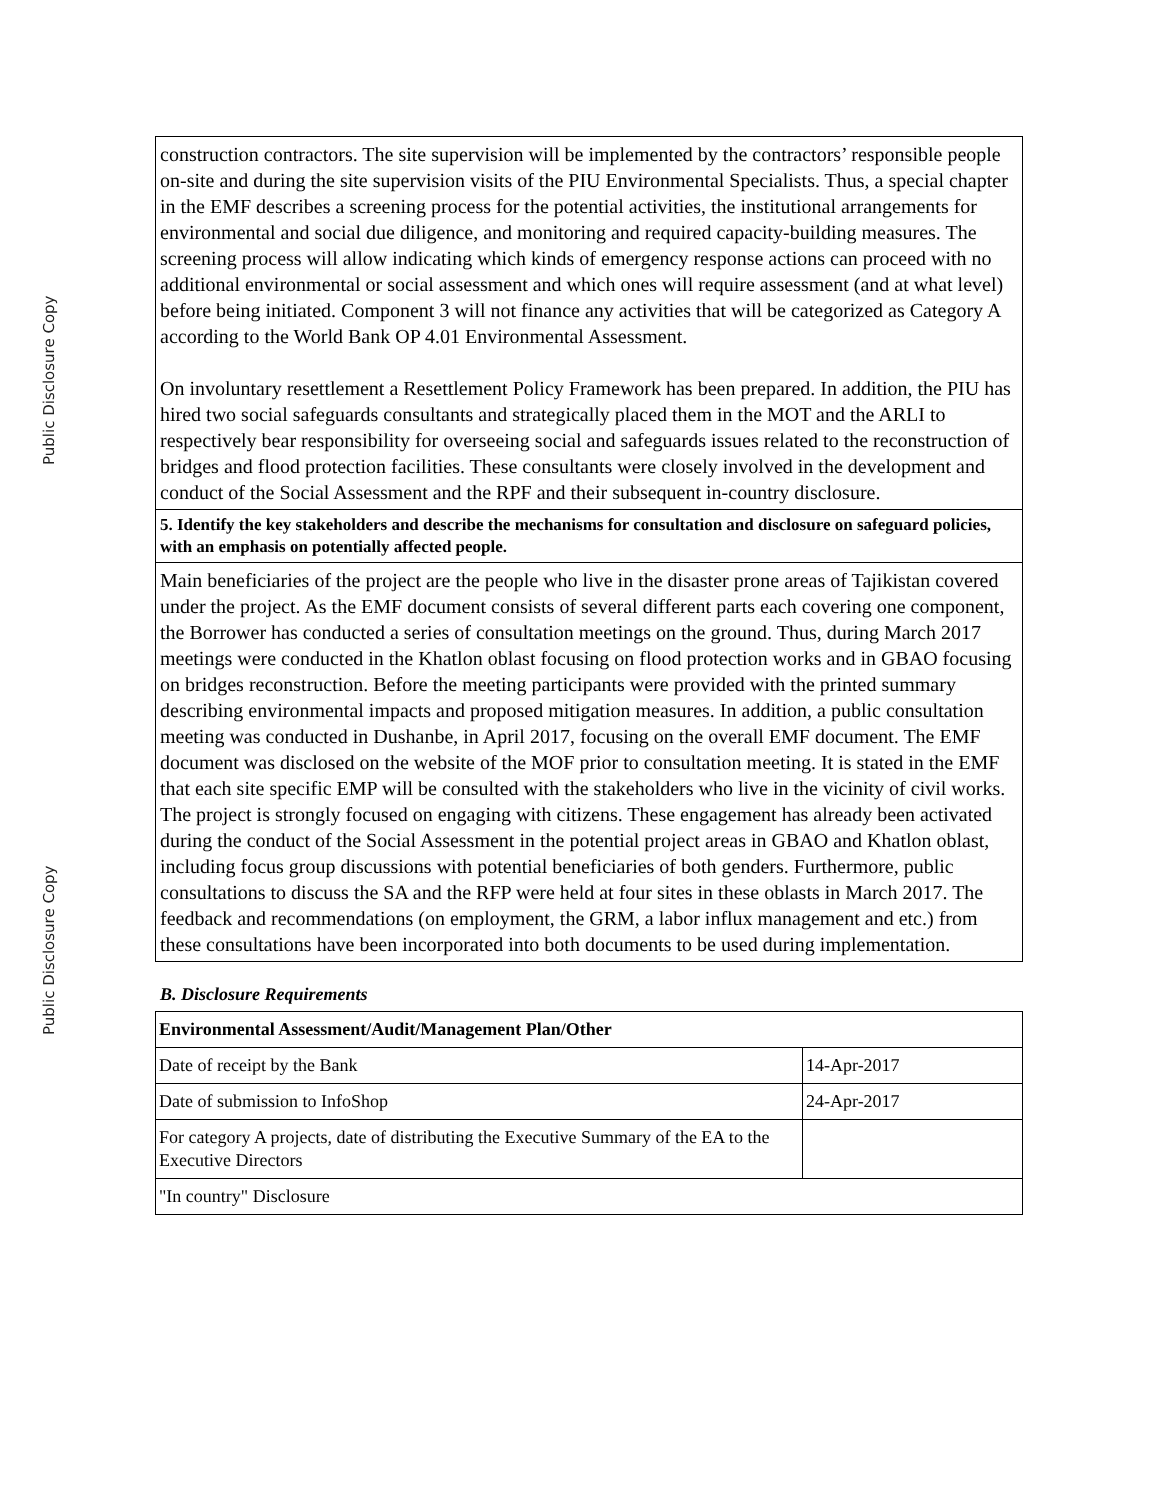Public Disclosure Copy
Public Disclosure Copy
construction contractors. The site supervision will be implemented by the contractors’ responsible people on-site and during the site supervision visits of the PIU Environmental Specialists. Thus, a special chapter in the EMF describes a screening process for the potential activities, the institutional arrangements for environmental and social due diligence, and monitoring and required capacity-building measures. The screening process will allow indicating which kinds of emergency response actions can proceed with no additional environmental or social assessment and which ones will require assessment (and at what level) before being initiated. Component 3 will not finance any activities that will be categorized as Category A according to the World Bank OP 4.01 Environmental Assessment.
On involuntary resettlement a Resettlement Policy Framework has been prepared. In addition, the PIU has hired two social safeguards consultants and strategically placed them in the MOT and the ARLI to respectively bear responsibility for overseeing social and safeguards issues related to the reconstruction of bridges and flood protection facilities. These consultants were closely involved in the development and conduct of the Social Assessment and the RPF and their subsequent in-country disclosure.
5. Identify the key stakeholders and describe the mechanisms for consultation and disclosure on safeguard policies, with an emphasis on potentially affected people.
Main beneficiaries of the project are the people who live in the disaster prone areas of Tajikistan covered under the project. As the EMF document consists of several different parts each covering one component, the Borrower has conducted a series of consultation meetings on the ground. Thus, during March 2017 meetings were conducted in the Khatlon oblast focusing on flood protection works and in GBAO focusing on bridges reconstruction. Before the meeting participants were provided with the printed summary describing environmental impacts and proposed mitigation measures. In addition, a public consultation meeting was conducted in Dushanbe, in April 2017, focusing on the overall EMF document. The EMF document was disclosed on the website of the MOF prior to consultation meeting. It is stated in the EMF that each site specific EMP will be consulted with the stakeholders who live in the vicinity of civil works. The project is strongly focused on engaging with citizens. These engagement has already been activated during the conduct of the Social Assessment in the potential project areas in GBAO and Khatlon oblast, including focus group discussions with potential beneficiaries of both genders. Furthermore, public consultations to discuss the SA and the RFP were held at four sites in these oblasts in March 2017. The feedback and recommendations (on employment, the GRM, a labor influx management and etc.) from these consultations have been incorporated into both documents to be used during implementation.
B. Disclosure Requirements
| Environmental Assessment/Audit/Management Plan/Other | |
| --- | --- |
| Date of receipt by the Bank | 14-Apr-2017 |
| Date of submission to InfoShop | 24-Apr-2017 |
| For category A projects, date of distributing the Executive Summary of the EA to the Executive Directors | |
| "In country" Disclosure | |